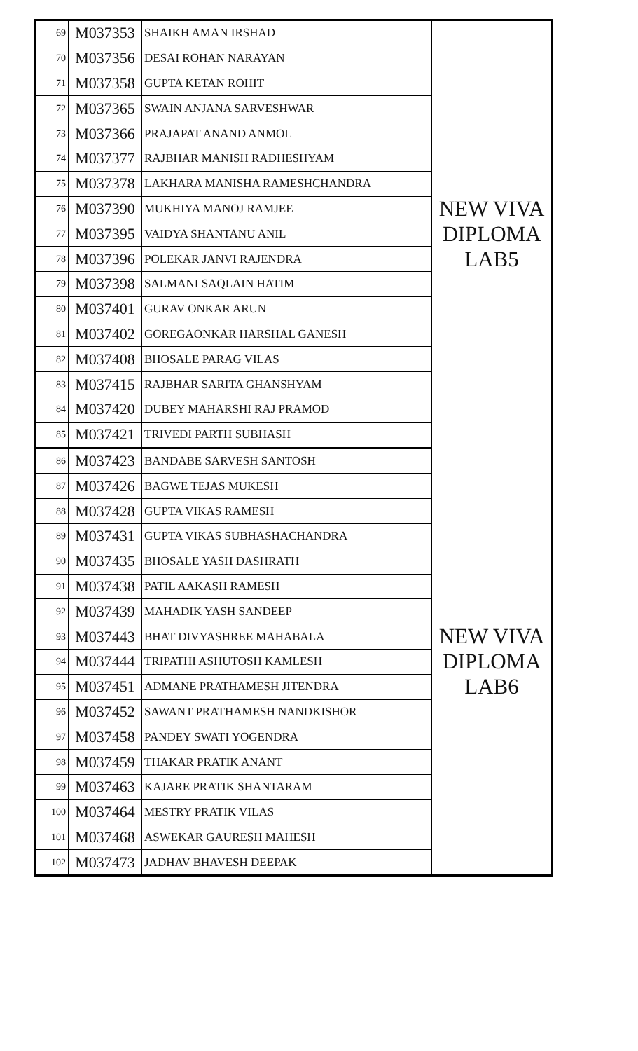| 69 | M037353 | SHAIKH AMAN IRSHAD | NEW VIVA DIPLOMA LAB5 |
| 70 | M037356 | DESAI ROHAN NARAYAN | |
| 71 | M037358 | GUPTA KETAN ROHIT | |
| 72 | M037365 | SWAIN ANJANA SARVESHWAR | |
| 73 | M037366 | PRAJAPAT ANAND ANMOL | |
| 74 | M037377 | RAJBHAR MANISH RADHESHYAM | |
| 75 | M037378 | LAKHARA MANISHA RAMESHCHANDRA | |
| 76 | M037390 | MUKHIYA MANOJ RAMJEE | |
| 77 | M037395 | VAIDYA SHANTANU ANIL | |
| 78 | M037396 | POLEKAR JANVI RAJENDRA | |
| 79 | M037398 | SALMANI SAQLAIN HATIM | |
| 80 | M037401 | GURAV ONKAR ARUN | |
| 81 | M037402 | GOREGAONKAR HARSHAL GANESH | |
| 82 | M037408 | BHOSALE PARAG VILAS | |
| 83 | M037415 | RAJBHAR SARITA GHANSHYAM | |
| 84 | M037420 | DUBEY MAHARSHI RAJ PRAMOD | |
| 85 | M037421 | TRIVEDI PARTH SUBHASH | |
| 86 | M037423 | BANDABE SARVESH SANTOSH | NEW VIVA DIPLOMA LAB6 |
| 87 | M037426 | BAGWE TEJAS MUKESH | |
| 88 | M037428 | GUPTA VIKAS RAMESH | |
| 89 | M037431 | GUPTA VIKAS SUBHASHACHANDRA | |
| 90 | M037435 | BHOSALE YASH DASHRATH | |
| 91 | M037438 | PATIL AAKASH RAMESH | |
| 92 | M037439 | MAHADIK YASH SANDEEP | |
| 93 | M037443 | BHAT DIVYASHREE MAHABALA | |
| 94 | M037444 | TRIPATHI ASHUTOSH KAMLESH | |
| 95 | M037451 | ADMANE PRATHAMESH JITENDRA | |
| 96 | M037452 | SAWANT PRATHAMESH NANDKISHOR | |
| 97 | M037458 | PANDEY SWATI YOGENDRA | |
| 98 | M037459 | THAKAR PRATIK ANANT | |
| 99 | M037463 | KAJARE PRATIK SHANTARAM | |
| 100 | M037464 | MESTRY PRATIK VILAS | |
| 101 | M037468 | ASWEKAR GAURESH MAHESH | |
| 102 | M037473 | JADHAV BHAVESH DEEPAK | |